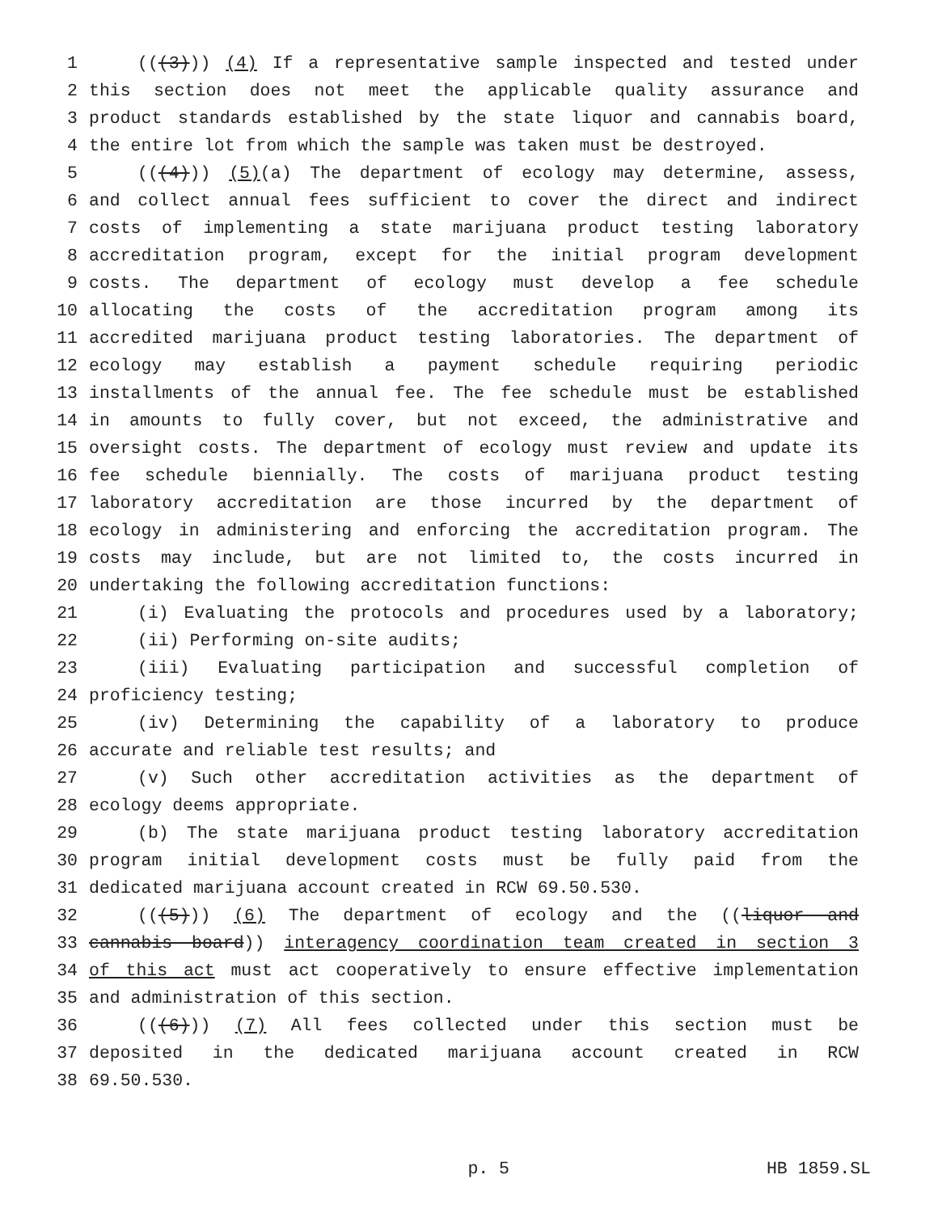1 (((3))) (4) If a representative sample inspected and tested under
2 this section does not meet the applicable quality assurance and
3 product standards established by the state liquor and cannabis board,
4 the entire lot from which the sample was taken must be destroyed.
5 (((4))) (5)(a) The department of ecology may determine, assess,
6 and collect annual fees sufficient to cover the direct and indirect
7 costs of implementing a state marijuana product testing laboratory
8 accreditation program, except for the initial program development
9 costs. The department of ecology must develop a fee schedule
10 allocating the costs of the accreditation program among its
11 accredited marijuana product testing laboratories. The department of
12 ecology may establish a payment schedule requiring periodic
13 installments of the annual fee. The fee schedule must be established
14 in amounts to fully cover, but not exceed, the administrative and
15 oversight costs. The department of ecology must review and update its
16 fee schedule biennially. The costs of marijuana product testing
17 laboratory accreditation are those incurred by the department of
18 ecology in administering and enforcing the accreditation program. The
19 costs may include, but are not limited to, the costs incurred in
20 undertaking the following accreditation functions:
21 (i) Evaluating the protocols and procedures used by a laboratory;
22 (ii) Performing on-site audits;
23 (iii) Evaluating participation and successful completion of
24 proficiency testing;
25 (iv) Determining the capability of a laboratory to produce
26 accurate and reliable test results; and
27 (v) Such other accreditation activities as the department of
28 ecology deems appropriate.
29 (b) The state marijuana product testing laboratory accreditation
30 program initial development costs must be fully paid from the
31 dedicated marijuana account created in RCW 69.50.530.
32 (((5))) (6) The department of ecology and the ((liquor and
33 cannabis board)) interagency coordination team created in section 3
34 of this act must act cooperatively to ensure effective implementation
35 and administration of this section.
36 (((6))) (7) All fees collected under this section must be
37 deposited in the dedicated marijuana account created in RCW
38 69.50.530.
p. 5 HB 1859.SL